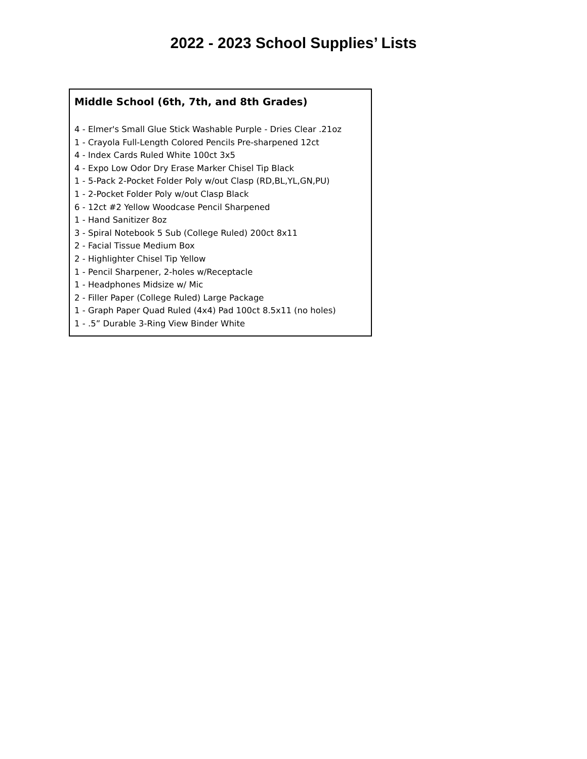2022 - 2023 School Supplies’ Lists
Middle School (6th, 7th, and 8th Grades)
4 - Elmer's Small Glue Stick Washable Purple - Dries Clear .21oz
1 - Crayola Full-Length Colored Pencils Pre-sharpened 12ct
4 - Index Cards Ruled White 100ct 3x5
4 - Expo Low Odor Dry Erase Marker Chisel Tip Black
1 - 5-Pack 2-Pocket Folder Poly w/out Clasp (RD,BL,YL,GN,PU)
1 - 2-Pocket Folder Poly w/out Clasp Black
6 - 12ct #2 Yellow Woodcase Pencil Sharpened
1 - Hand Sanitizer 8oz
3 - Spiral Notebook 5 Sub (College Ruled) 200ct 8x11
2 - Facial Tissue Medium Box
2 - Highlighter Chisel Tip Yellow
1 - Pencil Sharpener, 2-holes w/Receptacle
1 - Headphones Midsize w/ Mic
2 - Filler Paper (College Ruled) Large Package
1 - Graph Paper Quad Ruled (4x4) Pad 100ct 8.5x11 (no holes)
1 - .5” Durable 3-Ring View Binder White